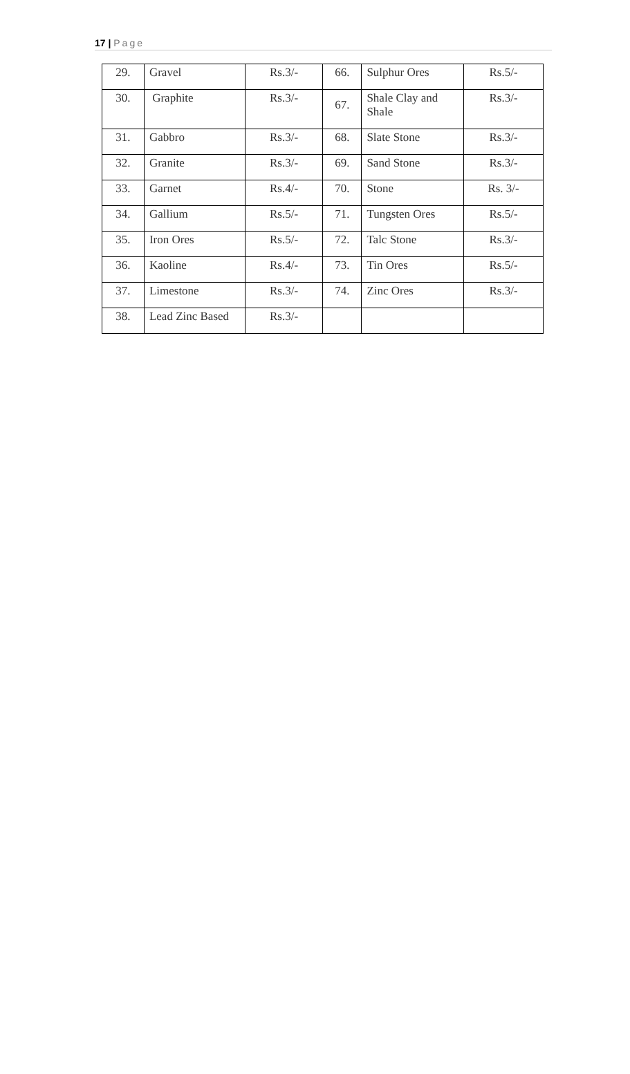17 | Page
| 29. | Gravel | Rs.3/- | 66. | Sulphur Ores | Rs.5/- |
| 30. | Graphite | Rs.3/- | 67. | Shale Clay and Shale | Rs.3/- |
| 31. | Gabbro | Rs.3/- | 68. | Slate Stone | Rs.3/- |
| 32. | Granite | Rs.3/- | 69. | Sand Stone | Rs.3/- |
| 33. | Garnet | Rs.4/- | 70. | Stone | Rs. 3/- |
| 34. | Gallium | Rs.5/- | 71. | Tungsten Ores | Rs.5/- |
| 35. | Iron Ores | Rs.5/- | 72. | Talc Stone | Rs.3/- |
| 36. | Kaoline | Rs.4/- | 73. | Tin Ores | Rs.5/- |
| 37. | Limestone | Rs.3/- | 74. | Zinc Ores | Rs.3/- |
| 38. | Lead Zinc Based | Rs.3/- | | | |